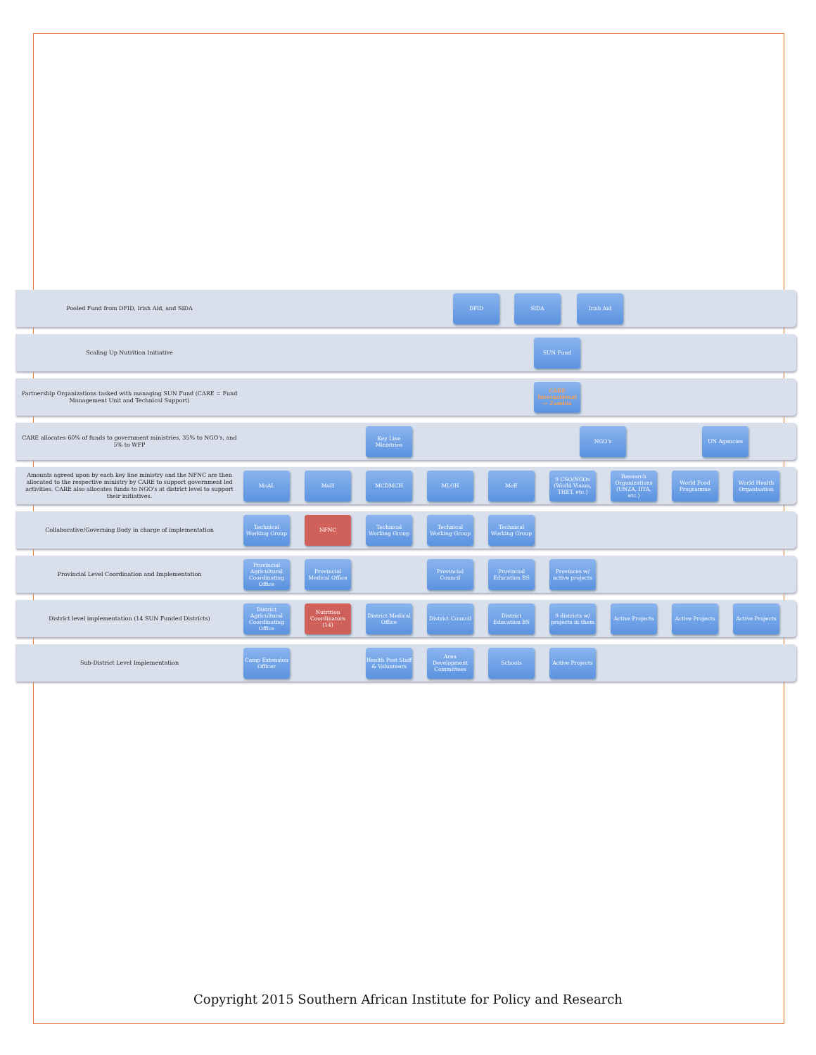Pooled Fund from DFID, Irish Aid, and SIDA
DFID SIDA Irish Aid
Scaling Up Nutrition Initiative
SUN Fund
Partnership Organizations tasked with managing SUN Fund (CARE = Fund Management Unit and Technical Support)
CARE International — Zambia
CARE allocates 60% of funds to government ministries, 35% to NGO's, and 5% to WFP
Key Line Ministries
NGO's UN Agencies
Amounts agreed upon by each key line ministry and the NFNC are then allocated to the respective ministry by CARE to support government led activities. CARE also allocates funds to NGO's at district level to support their initiatives.
MoAL
MoH
MCDMCH
MLGH
MoE
9 CSO/NGOs (World Vision, THET, etc.)
Research Organizations (UNZA, IITA, etc.)
World Food Programme
World Health Organisation
Collaborative/Governing Body in charge of implementation
Technical Working Group
NFNC
Technical Working Group
Technical Working Group
Technical Working Group
Provincial Level Coordination and Implementation
Provincial Agricultural Coordinating Office
Provincial Medical Office
Provincial Council
Provincial Education BS
Provinces w/ active projects
District level implementation (14 SUN Funded Districts)
District Agricultural Coordinating Office
Nutrition Coordinators (14)
District Medical Office
District Council
District Education BS
9 districts w/ projects in them
Active Projects
Active Projects
Active Projects
Sub-District Level Implementation
Camp Extension Officer
Health Post Staff & Volunteers
Area Development Committees
Schools
Active Projects
Copyright 2015 Southern African Institute for Policy and Research